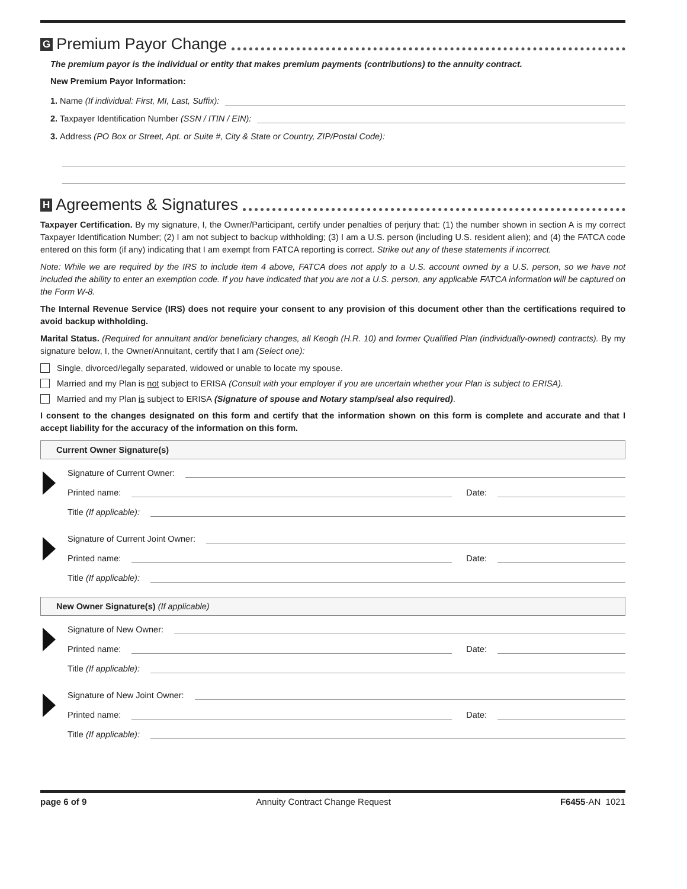G Premium Payor Change
The premium payor is the individual or entity that makes premium payments (contributions) to the annuity contract.
New Premium Payor Information:
1. Name (If individual: First, MI, Last, Suffix):
2. Taxpayer Identification Number (SSN / ITIN / EIN):
3. Address (PO Box or Street, Apt. or Suite #, City & State or Country, ZIP/Postal Code):
H Agreements & Signatures
Taxpayer Certification. By my signature, I, the Owner/Participant, certify under penalties of perjury that: (1) the number shown in section A is my correct Taxpayer Identification Number; (2) I am not subject to backup withholding; (3) I am a U.S. person (including U.S. resident alien); and (4) the FATCA code entered on this form (if any) indicating that I am exempt from FATCA reporting is correct. Strike out any of these statements if incorrect.
Note: While we are required by the IRS to include item 4 above, FATCA does not apply to a U.S. account owned by a U.S. person, so we have not included the ability to enter an exemption code. If you have indicated that you are not a U.S. person, any applicable FATCA information will be captured on the Form W-8.
The Internal Revenue Service (IRS) does not require your consent to any provision of this document other than the certifications required to avoid backup withholding.
Marital Status. (Required for annuitant and/or beneficiary changes, all Keogh (H.R. 10) and former Qualified Plan (individually-owned) contracts). By my signature below, I, the Owner/Annuitant, certify that I am (Select one):
Single, divorced/legally separated, widowed or unable to locate my spouse.
Married and my Plan is not subject to ERISA (Consult with your employer if you are uncertain whether your Plan is subject to ERISA).
Married and my Plan is subject to ERISA (Signature of spouse and Notary stamp/seal also required).
I consent to the changes designated on this form and certify that the information shown on this form is complete and accurate and that I accept liability for the accuracy of the information on this form.
Current Owner Signature(s)
Signature of Current Owner:
Printed name: Date:
Title (If applicable):
Signature of Current Joint Owner:
Printed name: Date:
Title (If applicable):
New Owner Signature(s) (If applicable)
Signature of New Owner:
Printed name: Date:
Title (If applicable):
Signature of New Joint Owner:
Printed name: Date:
Title (If applicable):
page 6 of 9 Annuity Contract Change Request F6455-AN 1021